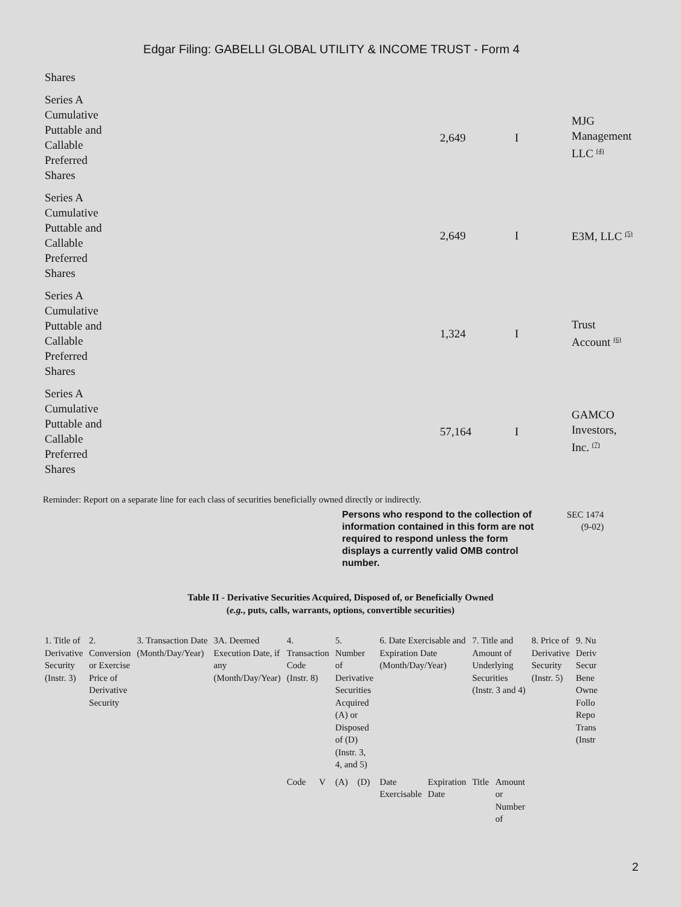Edgar Filing: GABELLI GLOBAL UTILITY & INCOME TRUST - Form 4
| Shares | | | |
| Series A Cumulative Puttable and Callable Preferred Shares | 2,649 | I | MJG Management LLC <sup>(4)</sup> |
| Series A Cumulative Puttable and Callable Preferred Shares | 2,649 | I | E3M, LLC <sup>(5)</sup> |
| Series A Cumulative Puttable and Callable Preferred Shares | 1,324 | I | Trust Account <sup>(6)</sup> |
| Series A Cumulative Puttable and Callable Preferred Shares | 57,164 | I | GAMCO Investors, Inc. <sup>(7)</sup> |
Reminder: Report on a separate line for each class of securities beneficially owned directly or indirectly.
Persons who respond to the collection of information contained in this form are not required to respond unless the form displays a currently valid OMB control number.
SEC 1474
(9-02)
Table II - Derivative Securities Acquired, Disposed of, or Beneficially Owned
(e.g., puts, calls, warrants, options, convertible securities)
| 1. Title of Derivative Security (Instr. 3) | 2. Conversion or Exercise Price of Derivative Security | 3. Transaction Date (Month/Day/Year) | 3A. Deemed Execution Date, if any (Month/Day/Year) | 4. Transaction Code (Instr. 8) | | 5. Number of Derivative Securities Acquired (A) or Disposed of (D) (Instr. 3, 4, and 5) | | 6. Date Exercisable and Expiration Date (Month/Day/Year) | | 7. Title and Amount of Underlying Securities (Instr. 3 and 4) | | 8. Price of Derivative Security (Instr. 5) | 9. Nu Deriv Secur Bene Owne Follo Repo Trans (Instr |
| | | | | Code | V | (A) | (D) | Date Exercisable | Expiration Date | Title | Amount or Number of | | |
2